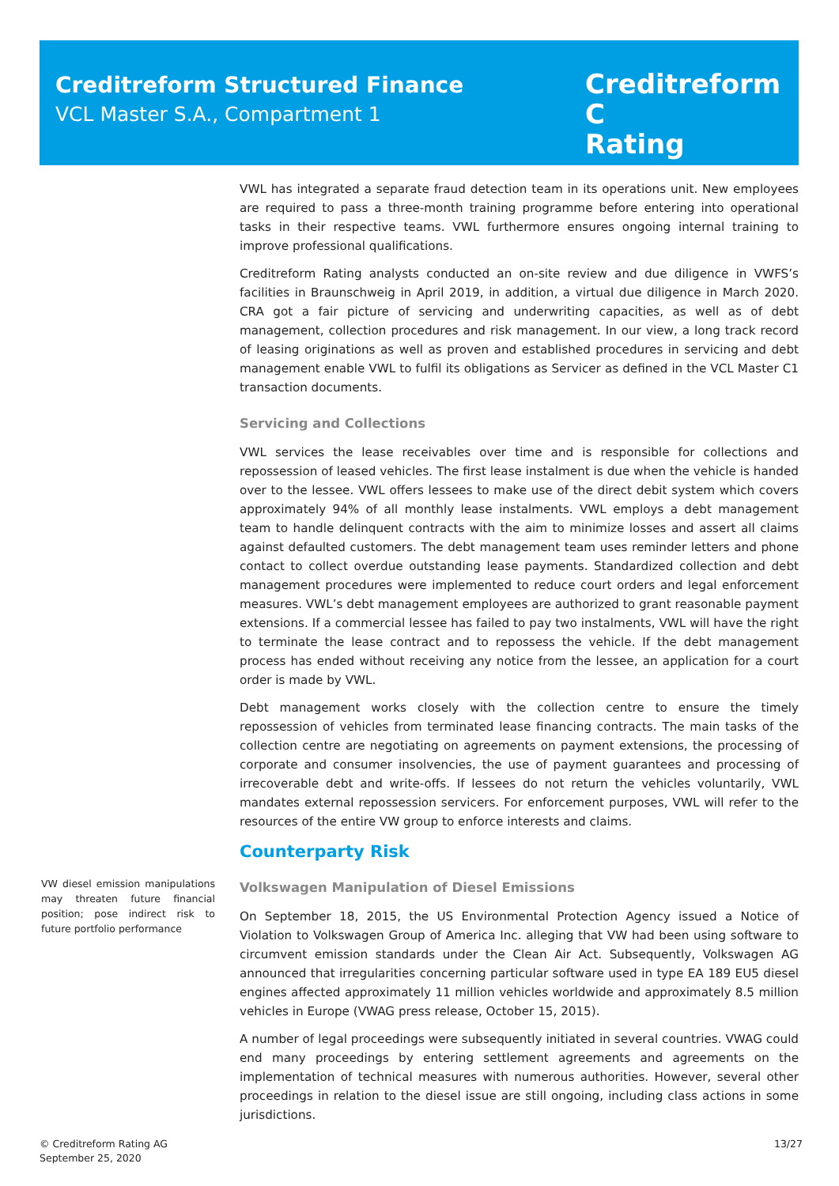Creditreform Structured Finance
VCL Master S.A., Compartment 1
Creditreform C
Rating
VWL has integrated a separate fraud detection team in its operations unit. New employees are required to pass a three-month training programme before entering into operational tasks in their respective teams. VWL furthermore ensures ongoing internal training to improve professional qualifications.
Creditreform Rating analysts conducted an on-site review and due diligence in VWFS’s facilities in Braunschweig in April 2019, in addition, a virtual due diligence in March 2020. CRA got a fair picture of servicing and underwriting capacities, as well as of debt management, collection procedures and risk management. In our view, a long track record of leasing originations as well as proven and established procedures in servicing and debt management enable VWL to fulfil its obligations as Servicer as defined in the VCL Master C1 transaction documents.
Servicing and Collections
VWL services the lease receivables over time and is responsible for collections and repossession of leased vehicles. The first lease instalment is due when the vehicle is handed over to the lessee. VWL offers lessees to make use of the direct debit system which covers approximately 94% of all monthly lease instalments. VWL employs a debt management team to handle delinquent contracts with the aim to minimize losses and assert all claims against defaulted customers. The debt management team uses reminder letters and phone contact to collect overdue outstanding lease payments. Standardized collection and debt management procedures were implemented to reduce court orders and legal enforcement measures. VWL’s debt management employees are authorized to grant reasonable payment extensions. If a commercial lessee has failed to pay two instalments, VWL will have the right to terminate the lease contract and to repossess the vehicle. If the debt management process has ended without receiving any notice from the lessee, an application for a court order is made by VWL.
Debt management works closely with the collection centre to ensure the timely repossession of vehicles from terminated lease financing contracts. The main tasks of the collection centre are negotiating on agreements on payment extensions, the processing of corporate and consumer insolvencies, the use of payment guarantees and processing of irrecoverable debt and write-offs. If lessees do not return the vehicles voluntarily, VWL mandates external repossession servicers. For enforcement purposes, VWL will refer to the resources of the entire VW group to enforce interests and claims.
Counterparty Risk
Volkswagen Manipulation of Diesel Emissions
On September 18, 2015, the US Environmental Protection Agency issued a Notice of Violation to Volkswagen Group of America Inc. alleging that VW had been using software to circumvent emission standards under the Clean Air Act. Subsequently, Volkswagen AG announced that irregularities concerning particular software used in type EA 189 EU5 diesel engines affected approximately 11 million vehicles worldwide and approximately 8.5 million vehicles in Europe (VWAG press release, October 15, 2015).
A number of legal proceedings were subsequently initiated in several countries. VWAG could end many proceedings by entering settlement agreements and agreements on the implementation of technical measures with numerous authorities. However, several other proceedings in relation to the diesel issue are still ongoing, including class actions in some jurisdictions.
VW diesel emission manipulations may threaten future financial position; pose indirect risk to future portfolio performance
© Creditreform Rating AG
September 25, 2020
13/27